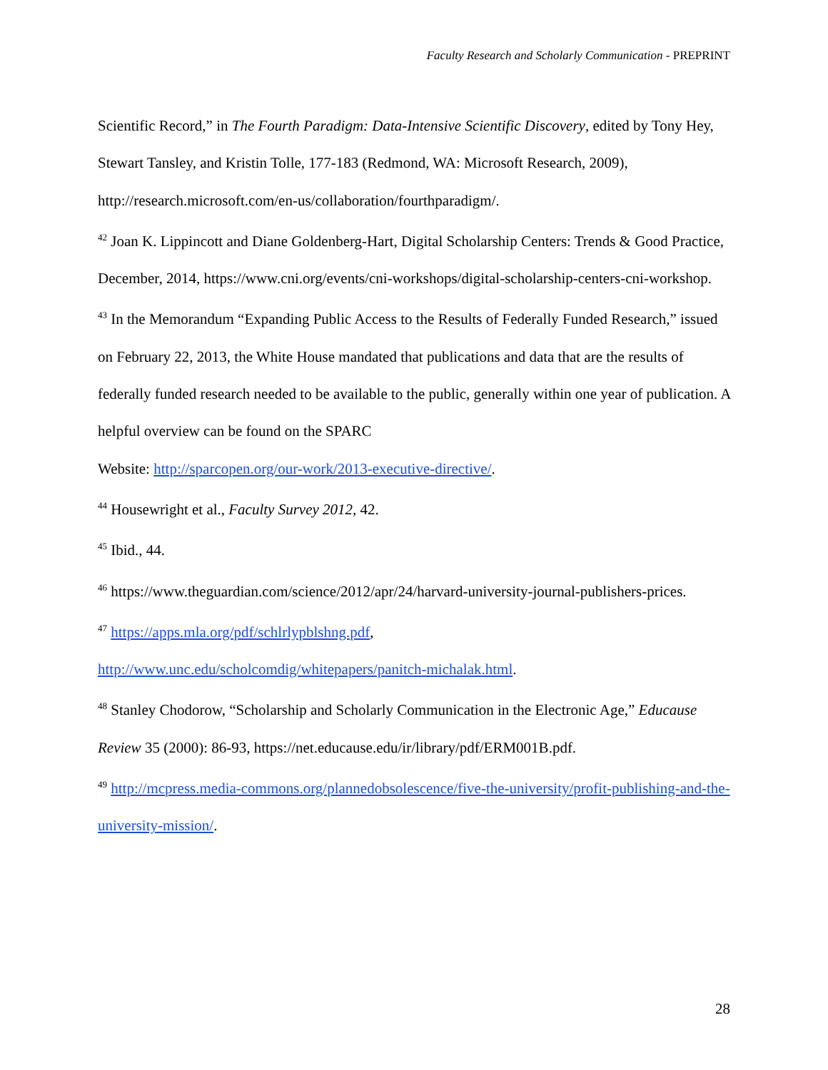Faculty Research and Scholarly Communication - PREPRINT
Scientific Record,” in The Fourth Paradigm: Data-Intensive Scientific Discovery, edited by Tony Hey, Stewart Tansley, and Kristin Tolle, 177-183 (Redmond, WA: Microsoft Research, 2009), http://research.microsoft.com/en-us/collaboration/fourthparadigm/.
<sup>42</sup> Joan K. Lippincott and Diane Goldenberg-Hart, Digital Scholarship Centers: Trends & Good Practice, December, 2014, https://www.cni.org/events/cni-workshops/digital-scholarship-centers-cni-workshop.
<sup>43</sup> In the Memorandum “Expanding Public Access to the Results of Federally Funded Research,” issued on February 22, 2013, the White House mandated that publications and data that are the results of federally funded research needed to be available to the public, generally within one year of publication. A helpful overview can be found on the SPARC
Website: http://sparcopen.org/our-work/2013-executive-directive/.
<sup>44</sup> Housewright et al., Faculty Survey 2012, 42.
<sup>45</sup> Ibid., 44.
<sup>46</sup> https://www.theguardian.com/science/2012/apr/24/harvard-university-journal-publishers-prices.
<sup>47</sup> https://apps.mla.org/pdf/schlrlypblshng.pdf,
http://www.unc.edu/scholcomdig/whitepapers/panitch-michalak.html.
<sup>48</sup> Stanley Chodorow, “Scholarship and Scholarly Communication in the Electronic Age,” Educause Review 35 (2000): 86-93, https://net.educause.edu/ir/library/pdf/ERM001B.pdf.
<sup>49</sup> http://mcpress.media-commons.org/plannedobsolescence/five-the-university/profit-publishing-and-the-university-mission/.
28